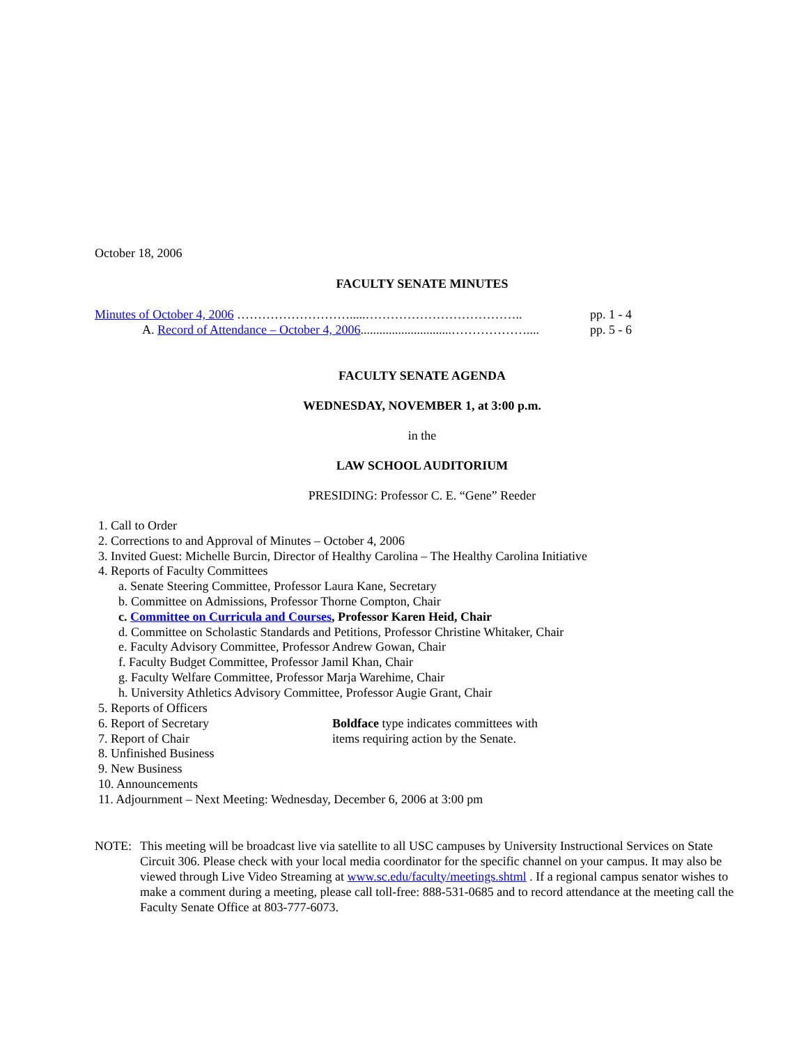October 18, 2006
FACULTY SENATE MINUTES
Minutes of October 4, 2006 ……………………….....……………………………….. pp. 1 - 4
A. Record of Attendance – October 4, 2006.............................……………….... pp. 5 - 6
FACULTY SENATE AGENDA
WEDNESDAY, NOVEMBER 1, at 3:00 p.m.
in the
LAW SCHOOL AUDITORIUM
PRESIDING: Professor C. E. “Gene” Reeder
1. Call to Order
2. Corrections to and Approval of Minutes – October 4, 2006
3. Invited Guest: Michelle Burcin, Director of Healthy Carolina – The Healthy Carolina Initiative
4. Reports of Faculty Committees
a. Senate Steering Committee, Professor Laura Kane, Secretary
b. Committee on Admissions, Professor Thorne Compton, Chair
c. Committee on Curricula and Courses, Professor Karen Heid, Chair
d. Committee on Scholastic Standards and Petitions, Professor Christine Whitaker, Chair
e. Faculty Advisory Committee, Professor Andrew Gowan, Chair
f. Faculty Budget Committee, Professor Jamil Khan, Chair
g. Faculty Welfare Committee, Professor Marja Warehime, Chair
h. University Athletics Advisory Committee, Professor Augie Grant, Chair
5. Reports of Officers
6. Report of Secretary Boldface type indicates committees with
7. Report of Chair items requiring action by the Senate.
8. Unfinished Business
9. New Business
10. Announcements
11. Adjournment – Next Meeting: Wednesday, December 6, 2006 at 3:00 pm
NOTE: This meeting will be broadcast live via satellite to all USC campuses by University Instructional Services on State Circuit 306. Please check with your local media coordinator for the specific channel on your campus. It may also be viewed through Live Video Streaming at www.sc.edu/faculty/meetings.shtml . If a regional campus senator wishes to make a comment during a meeting, please call toll-free: 888-531-0685 and to record attendance at the meeting call the Faculty Senate Office at 803-777-6073.